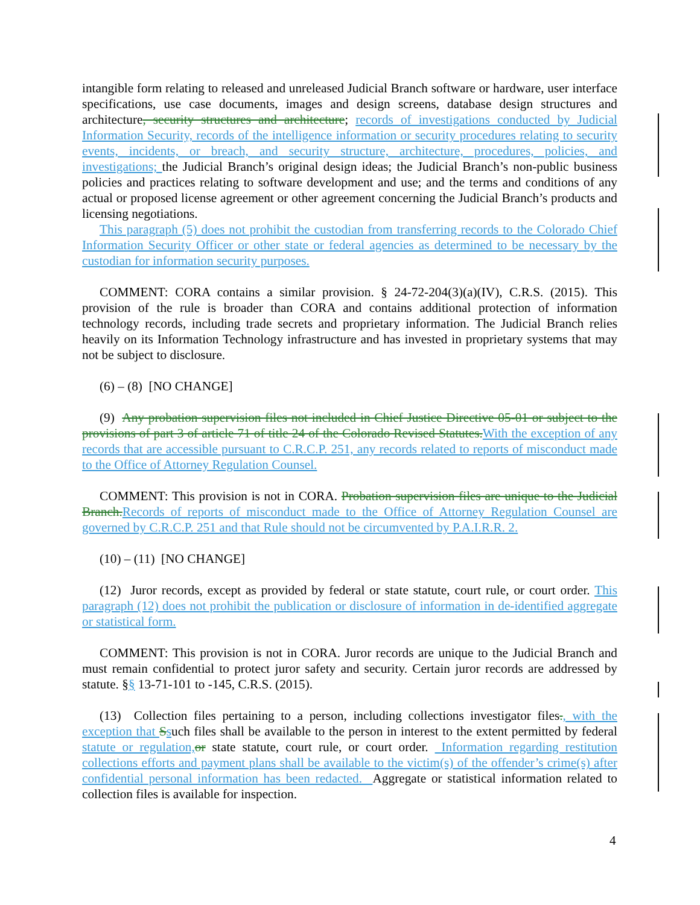intangible form relating to released and unreleased Judicial Branch software or hardware, user interface specifications, use case documents, images and design screens, database design structures and architecture, security structures and architecture; records of investigations conducted by Judicial Information Security, records of the intelligence information or security procedures relating to security events, incidents, or breach, and security structure, architecture, procedures, policies, and investigations; the Judicial Branch’s original design ideas; the Judicial Branch’s non-public business policies and practices relating to software development and use; and the terms and conditions of any actual or proposed license agreement or other agreement concerning the Judicial Branch’s products and licensing negotiations.
This paragraph (5) does not prohibit the custodian from transferring records to the Colorado Chief Information Security Officer or other state or federal agencies as determined to be necessary by the custodian for information security purposes.
COMMENT: CORA contains a similar provision. § 24-72-204(3)(a)(IV), C.R.S. (2015). This provision of the rule is broader than CORA and contains additional protection of information technology records, including trade secrets and proprietary information. The Judicial Branch relies heavily on its Information Technology infrastructure and has invested in proprietary systems that may not be subject to disclosure.
(6) – (8) [NO CHANGE]
(9) Any probation supervision files not included in Chief Justice Directive 05-01 or subject to the provisions of part 3 of article 71 of title 24 of the Colorado Revised Statutes. With the exception of any records that are accessible pursuant to C.R.C.P. 251, any records related to reports of misconduct made to the Office of Attorney Regulation Counsel.
COMMENT: This provision is not in CORA. Probation supervision files are unique to the Judicial Branch. Records of reports of misconduct made to the Office of Attorney Regulation Counsel are governed by C.R.C.P. 251 and that Rule should not be circumvented by P.A.I.R.R. 2.
(10) – (11) [NO CHANGE]
(12) Juror records, except as provided by federal or state statute, court rule, or court order. This paragraph (12) does not prohibit the publication or disclosure of information in de-identified aggregate or statistical form.
COMMENT: This provision is not in CORA. Juror records are unique to the Judicial Branch and must remain confidential to protect juror safety and security. Certain juror records are addressed by statute. §§ 13-71-101 to -145, C.R.S. (2015).
(13) Collection files pertaining to a person, including collections investigator files., with the exception that Ssuch files shall be available to the person in interest to the extent permitted by federal statute or regulation, or state statute, court rule, or court order. Information regarding restitution collections efforts and payment plans shall be available to the victim(s) of the offender’s crime(s) after confidential personal information has been redacted. Aggregate or statistical information related to collection files is available for inspection.
4